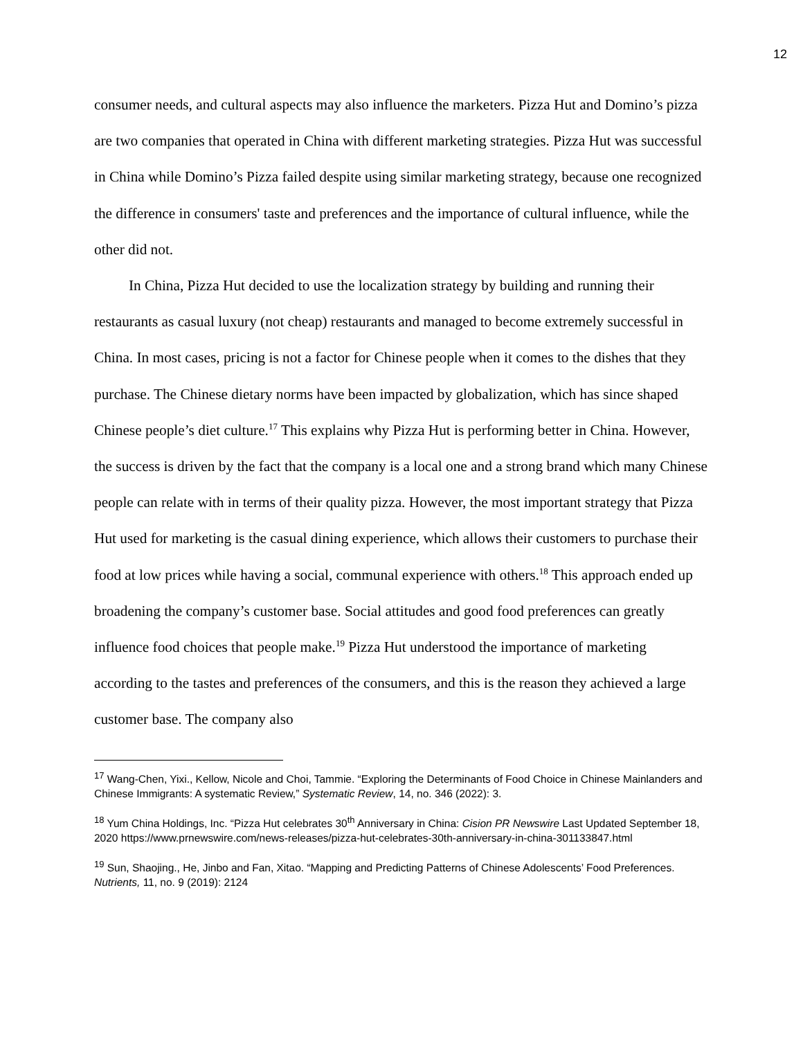12
consumer needs, and cultural aspects may also influence the marketers. Pizza Hut and Domino’s pizza are two companies that operated in China with different marketing strategies. Pizza Hut was successful in China while Domino’s Pizza failed despite using similar marketing strategy, because one recognized the difference in consumers' taste and preferences and the importance of cultural influence, while the other did not.
In China, Pizza Hut decided to use the localization strategy by building and running their restaurants as casual luxury (not cheap) restaurants and managed to become extremely successful in China. In most cases, pricing is not a factor for Chinese people when it comes to the dishes that they purchase. The Chinese dietary norms have been impacted by globalization, which has since shaped Chinese people’s diet culture.<sup>17</sup> This explains why Pizza Hut is performing better in China. However, the success is driven by the fact that the company is a local one and a strong brand which many Chinese people can relate with in terms of their quality pizza. However, the most important strategy that Pizza Hut used for marketing is the casual dining experience, which allows their customers to purchase their food at low prices while having a social, communal experience with others.<sup>18</sup> This approach ended up broadening the company’s customer base. Social attitudes and good food preferences can greatly influence food choices that people make.<sup>19</sup> Pizza Hut understood the importance of marketing according to the tastes and preferences of the consumers, and this is the reason they achieved a large customer base. The company also
<sup>17</sup> Wang-Chen, Yixi., Kellow, Nicole and Choi, Tammie. “Exploring the Determinants of Food Choice in Chinese Mainlanders and Chinese Immigrants: A systematic Review,” Systematic Review, 14, no. 346 (2022): 3.
<sup>18</sup> Yum China Holdings, Inc. “Pizza Hut celebrates 30<sup>th</sup> Anniversary in China: Cision PR Newswire Last Updated September 18, 2020 https://www.prnewswire.com/news-releases/pizza-hut-celebrates-30th-anniversary-in-china-301133847.html
<sup>19</sup> Sun, Shaojing., He, Jinbo and Fan, Xitao. “Mapping and Predicting Patterns of Chinese Adolescents’ Food Preferences. Nutrients, 11, no. 9 (2019): 2124